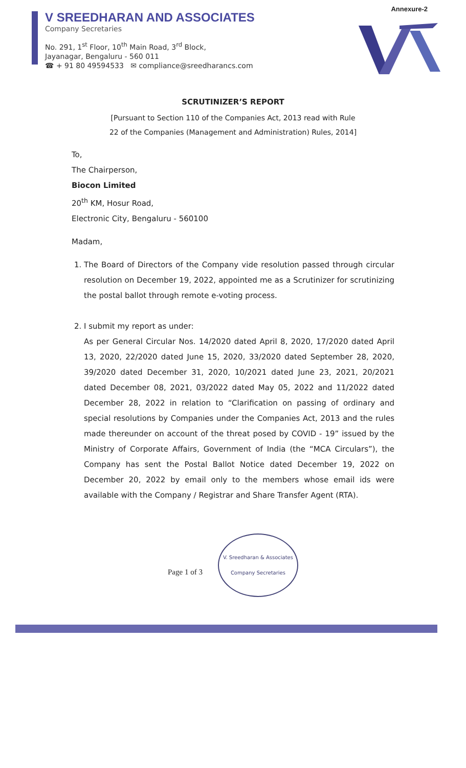Annexure-2
V SREEDHARAN AND ASSOCIATES
Company Secretaries
No. 291, 1<sup>st</sup> Floor, 10<sup>th</sup> Main Road, 3<sup>rd</sup> Block,
Jayanagar, Bengaluru - 560 011
☎ + 91 80 49594533 ✉ compliance@sreedharancs.com
SCRUTINIZER’S REPORT
[Pursuant to Section 110 of the Companies Act, 2013 read with Rule
22 of the Companies (Management and Administration) Rules, 2014]
To,
The Chairperson,
Biocon Limited
20<sup>th</sup> KM, Hosur Road,
Electronic City, Bengaluru - 560100
Madam,
1. The Board of Directors of the Company vide resolution passed through circular resolution on December 19, 2022, appointed me as a Scrutinizer for scrutinizing the postal ballot through remote e-voting process.
2. I submit my report as under:
As per General Circular Nos. 14/2020 dated April 8, 2020, 17/2020 dated April 13, 2020, 22/2020 dated June 15, 2020, 33/2020 dated September 28, 2020, 39/2020 dated December 31, 2020, 10/2021 dated June 23, 2021, 20/2021 dated December 08, 2021, 03/2022 dated May 05, 2022 and 11/2022 dated December 28, 2022 in relation to “Clarification on passing of ordinary and special resolutions by Companies under the Companies Act, 2013 and the rules made thereunder on account of the threat posed by COVID - 19” issued by the Ministry of Corporate Affairs, Government of India (the “MCA Circulars”), the Company has sent the Postal Ballot Notice dated December 19, 2022 on December 20, 2022 by email only to the members whose email ids were available with the Company / Registrar and Share Transfer Agent (RTA).
Page 1 of 3 V. Sreedharan & Associates
Company Secretaries